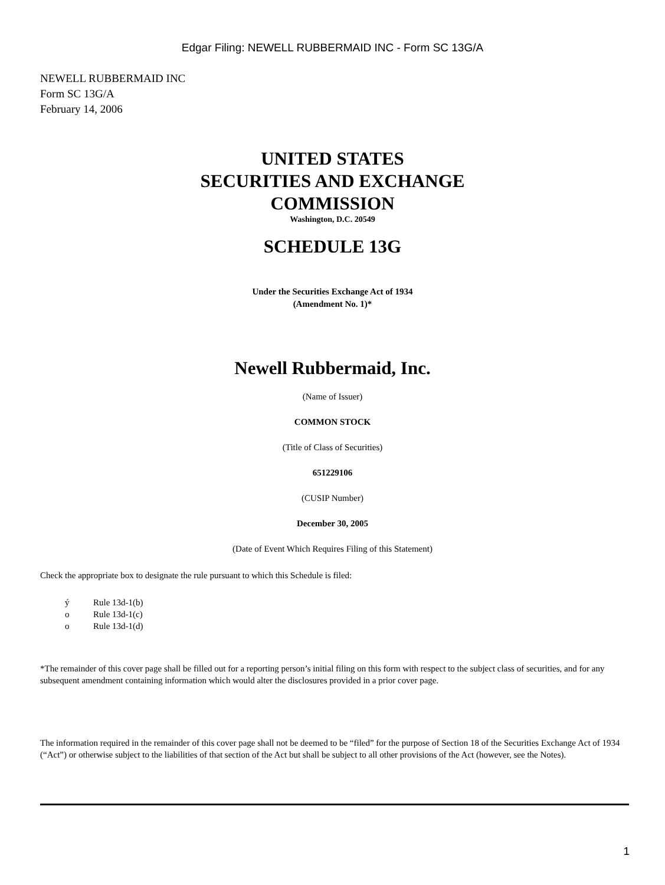Edgar Filing: NEWELL RUBBERMAID INC - Form SC 13G/A
NEWELL RUBBERMAID INC
Form SC 13G/A
February 14, 2006
UNITED STATES
SECURITIES AND EXCHANGE
COMMISSION
Washington, D.C. 20549
SCHEDULE 13G
Under the Securities Exchange Act of 1934
(Amendment No. 1)*
Newell Rubbermaid, Inc.
(Name of Issuer)
COMMON STOCK
(Title of Class of Securities)
651229106
(CUSIP Number)
December 30, 2005
(Date of Event Which Requires Filing of this Statement)
Check the appropriate box to designate the rule pursuant to which this Schedule is filed:
ý Rule 13d-1(b)
o Rule 13d-1(c)
o Rule 13d-1(d)
*The remainder of this cover page shall be filled out for a reporting person’s initial filing on this form with respect to the subject class of securities, and for any subsequent amendment containing information which would alter the disclosures provided in a prior cover page.
The information required in the remainder of this cover page shall not be deemed to be “filed” for the purpose of Section 18 of the Securities Exchange Act of 1934 (“Act”) or otherwise subject to the liabilities of that section of the Act but shall be subject to all other provisions of the Act (however, see the Notes).
1